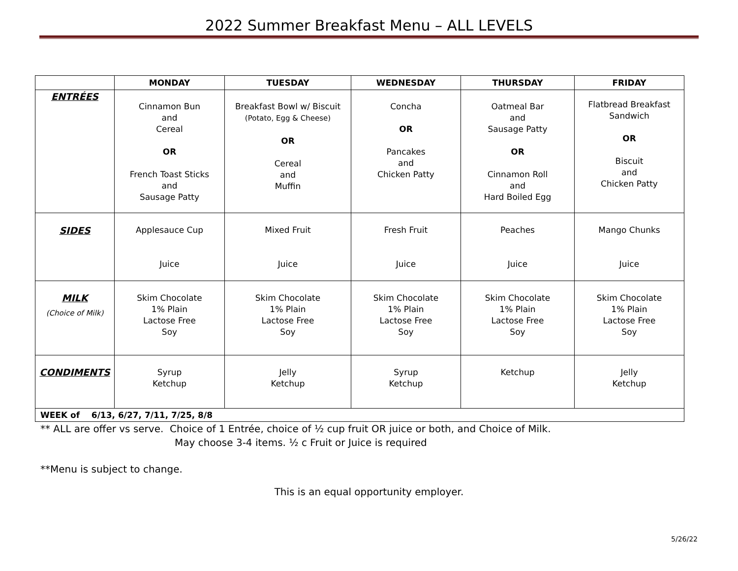2022 Summer Breakfast Menu – ALL LEVELS
| | MONDAY | TUESDAY | WEDNESDAY | THURSDAY | FRIDAY |
| --- | --- | --- | --- | --- | --- |
| ENTRÉES | Cinnamon Bun and Cereal OR French Toast Sticks and Sausage Patty | Breakfast Bowl w/ Biscuit (Potato, Egg & Cheese) OR Cereal and Muffin | Concha OR Pancakes and Chicken Patty | Oatmeal Bar and Sausage Patty OR Cinnamon Roll and Hard Boiled Egg | Flatbread Breakfast Sandwich OR Biscuit and Chicken Patty |
| SIDES | Applesauce Cup Juice | Mixed Fruit Juice | Fresh Fruit Juice | Peaches Juice | Mango Chunks Juice |
| MILK (Choice of Milk) | Skim Chocolate 1% Plain Lactose Free Soy | Skim Chocolate 1% Plain Lactose Free Soy | Skim Chocolate 1% Plain Lactose Free Soy | Skim Chocolate 1% Plain Lactose Free Soy | Skim Chocolate 1% Plain Lactose Free Soy |
| CONDIMENTS | Syrup Ketchup | Jelly Ketchup | Syrup Ketchup | Ketchup | Jelly Ketchup |
| WEEK of 6/13, 6/27, 7/11, 7/25, 8/8 | | | | | |
** ALL are offer vs serve. Choice of 1 Entrée, choice of ½ cup fruit OR juice or both, and Choice of Milk.
May choose 3-4 items. ½ c Fruit or Juice is required
**Menu is subject to change.
This is an equal opportunity employer.
5/26/22